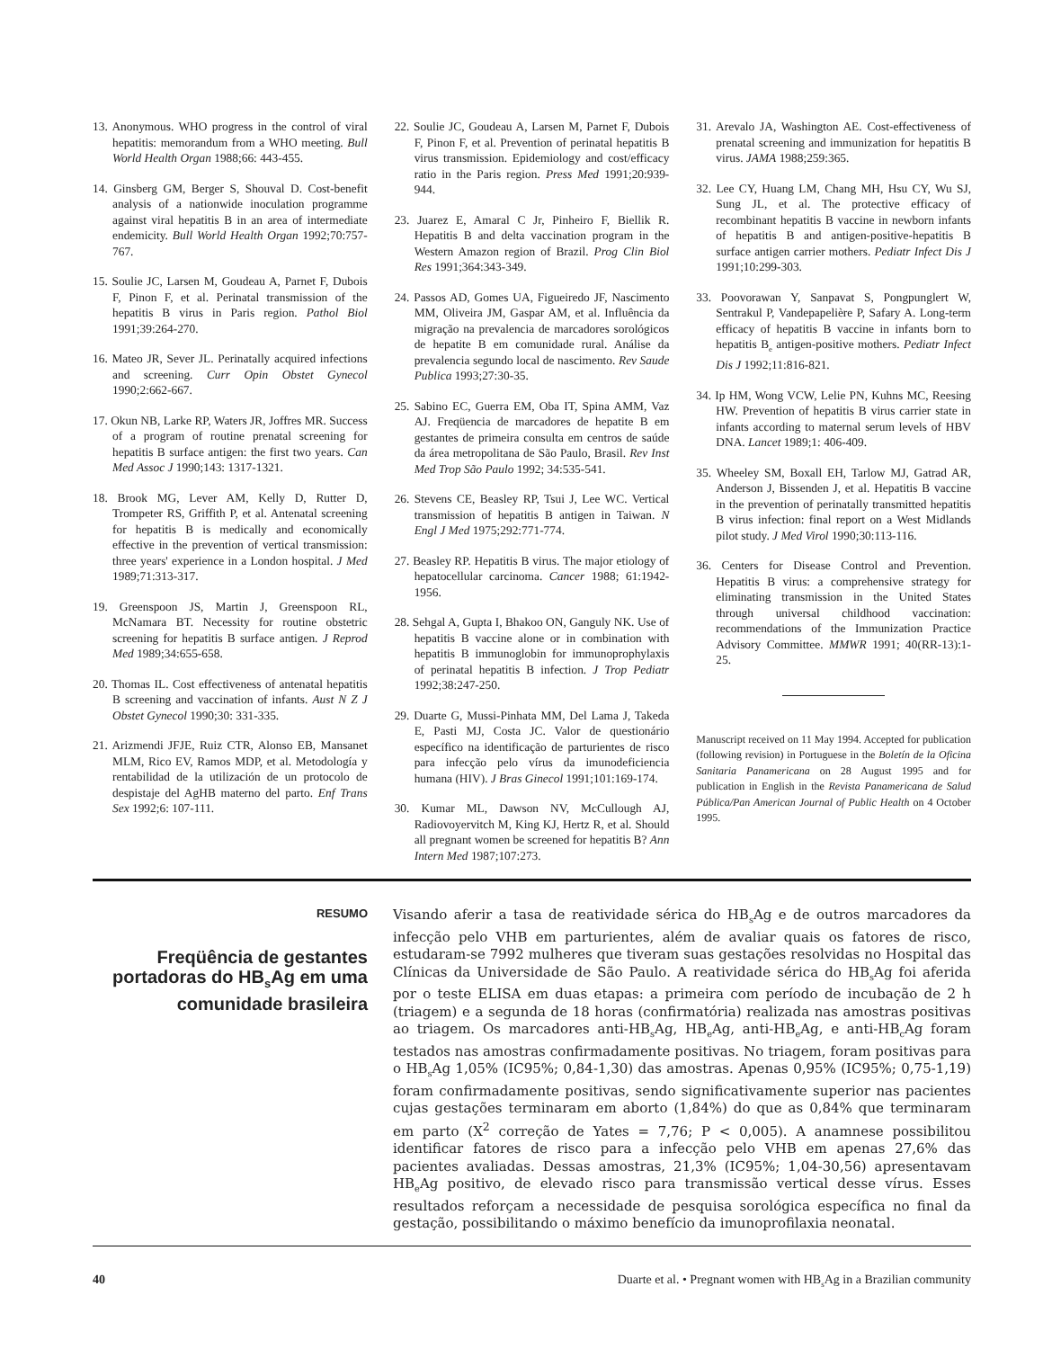13. Anonymous. WHO progress in the control of viral hepatitis: memorandum from a WHO meeting. Bull World Health Organ 1988;66: 443-455.
14. Ginsberg GM, Berger S, Shouval D. Cost-benefit analysis of a nationwide inoculation programme against viral hepatitis B in an area of intermediate endemicity. Bull World Health Organ 1992;70:757-767.
15. Soulie JC, Larsen M, Goudeau A, Parnet F, Dubois F, Pinon F, et al. Perinatal transmission of the hepatitis B virus in Paris region. Pathol Biol 1991;39:264-270.
16. Mateo JR, Sever JL. Perinatally acquired infections and screening. Curr Opin Obstet Gynecol 1990;2:662-667.
17. Okun NB, Larke RP, Waters JR, Joffres MR. Success of a program of routine prenatal screening for hepatitis B surface antigen: the first two years. Can Med Assoc J 1990;143: 1317-1321.
18. Brook MG, Lever AM, Kelly D, Rutter D, Trompeter RS, Griffith P, et al. Antenatal screening for hepatitis B is medically and economically effective in the prevention of vertical transmission: three years' experience in a London hospital. J Med 1989;71:313-317.
19. Greenspoon JS, Martin J, Greenspoon RL, McNamara BT. Necessity for routine obstetric screening for hepatitis B surface antigen. J Reprod Med 1989;34:655-658.
20. Thomas IL. Cost effectiveness of antenatal hepatitis B screening and vaccination of infants. Aust N Z J Obstet Gynecol 1990;30: 331-335.
21. Arizmendi JFJE, Ruiz CTR, Alonso EB, Mansanet MLM, Rico EV, Ramos MDP, et al. Metodología y rentabilidad de la utilización de un protocolo de despistaje del AgHB materno del parto. Enf Trans Sex 1992;6: 107-111.
22. Soulie JC, Goudeau A, Larsen M, Parnet F, Dubois F, Pinon F, et al. Prevention of perinatal hepatitis B virus transmission. Epidemiology and cost/efficacy ratio in the Paris region. Press Med 1991;20:939-944.
23. Juarez E, Amaral C Jr, Pinheiro F, Biellik R. Hepatitis B and delta vaccination program in the Western Amazon region of Brazil. Prog Clin Biol Res 1991;364:343-349.
24. Passos AD, Gomes UA, Figueiredo JF, Nascimento MM, Oliveira JM, Gaspar AM, et al. Influência da migração na prevalencia de marcadores sorológicos de hepatite B em comunidade rural. Análise da prevalencia segundo local de nascimento. Rev Saude Publica 1993;27:30-35.
25. Sabino EC, Guerra EM, Oba IT, Spina AMM, Vaz AJ. Freqüencia de marcadores de hepatite B em gestantes de primeira consulta em centros de saúde da área metropolitana de São Paulo, Brasil. Rev Inst Med Trop São Paulo 1992; 34:535-541.
26. Stevens CE, Beasley RP, Tsui J, Lee WC. Vertical transmission of hepatitis B antigen in Taiwan. N Engl J Med 1975;292:771-774.
27. Beasley RP. Hepatitis B virus. The major etiology of hepatocellular carcinoma. Cancer 1988; 61:1942-1956.
28. Sehgal A, Gupta I, Bhakoo ON, Ganguly NK. Use of hepatitis B vaccine alone or in combination with hepatitis B immunoglobin for immunoprophylaxis of perinatal hepatitis B infection. J Trop Pediatr 1992;38:247-250.
29. Duarte G, Mussi-Pinhata MM, Del Lama J, Takeda E, Pasti MJ, Costa JC. Valor de questionário específico na identificação de parturientes de risco para infecção pelo vírus da imunodeficiencia humana (HIV). J Bras Ginecol 1991;101:169-174.
30. Kumar ML, Dawson NV, McCullough AJ, Radiovoyervitch M, King KJ, Hertz R, et al. Should all pregnant women be screened for hepatitis B? Ann Intern Med 1987;107:273.
31. Arevalo JA, Washington AE. Cost-effectiveness of prenatal screening and immunization for hepatitis B virus. JAMA 1988;259:365.
32. Lee CY, Huang LM, Chang MH, Hsu CY, Wu SJ, Sung JL, et al. The protective efficacy of recombinant hepatitis B vaccine in newborn infants of hepatitis B and antigen-positive-hepatitis B surface antigen carrier mothers. Pediatr Infect Dis J 1991;10:299-303.
33. Poovorawan Y, Sanpavat S, Pongpunglert W, Sentrakul P, Vandepapelière P, Safary A. Long-term efficacy of hepatitis B vaccine in infants born to hepatitis B<sub>e</sub> antigen-positive mothers. Pediatr Infect Dis J 1992;11:816-821.
34. Ip HM, Wong VCW, Lelie PN, Kuhns MC, Reesing HW. Prevention of hepatitis B virus carrier state in infants according to maternal serum levels of HBV DNA. Lancet 1989;1: 406-409.
35. Wheeley SM, Boxall EH, Tarlow MJ, Gatrad AR, Anderson J, Bissenden J, et al. Hepatitis B vaccine in the prevention of perinatally transmitted hepatitis B virus infection: final report on a West Midlands pilot study. J Med Virol 1990;30:113-116.
36. Centers for Disease Control and Prevention. Hepatitis B virus: a comprehensive strategy for eliminating transmission in the United States through universal childhood vaccination: recommendations of the Immunization Practice Advisory Committee. MMWR 1991; 40(RR-13):1-25.
Manuscript received on 11 May 1994. Accepted for publication (following revision) in Portuguese in the Boletín de la Oficina Sanitaria Panamericana on 28 August 1995 and for publication in English in the Revista Panamericana de Salud Pública/Pan American Journal of Public Health on 4 October 1995.
RESUMO
Freqüência de gestantes portadoras do HB<sub>s</sub>Ag em uma comunidade brasileira
Visando aferir a tasa de reatividade sérica do HB<sub>s</sub>Ag e de outros marcadores da infecção pelo VHB em parturientes, além de avaliar quais os fatores de risco, estudaram-se 7992 mulheres que tiveram suas gestações resolvidas no Hospital das Clínicas da Universidade de São Paulo. A reatividade sérica do HB<sub>s</sub>Ag foi aferida por o teste ELISA em duas etapas: a primeira com período de incubação de 2 h (triagem) e a segunda de 18 horas (confirmatória) realizada nas amostras positivas ao triagem. Os marcadores anti-HB<sub>s</sub>Ag, HB<sub>e</sub>Ag, anti-HB<sub>e</sub>Ag, e anti-HB<sub>c</sub>Ag foram testados nas amostras confirmadamente positivas. No triagem, foram positivas para o HB<sub>s</sub>Ag 1,05% (IC95%; 0,84-1,30) das amostras. Apenas 0,95% (IC95%; 0,75-1,19) foram confirmadamente positivas, sendo significativamente superior nas pacientes cujas gestações terminaram em aborto (1,84%) do que as 0,84% que terminaram em parto (X<sup>2</sup> correção de Yates = 7,76; P < 0,005). A anamnese possibilitou identificar fatores de risco para a infecção pelo VHB em apenas 27,6% das pacientes avaliadas. Dessas amostras, 21,3% (IC95%; 1,04-30,56) apresentavam HB<sub>e</sub>Ag positivo, de elevado risco para transmissão vertical desse vírus. Esses resultados reforçam a necessidade de pesquisa sorológica específica no final da gestação, possibilitando o máximo benefício da imunoprofilaxia neonatal.
40 Duarte et al. • Pregnant women with HB<sub>s</sub>Ag in a Brazilian community